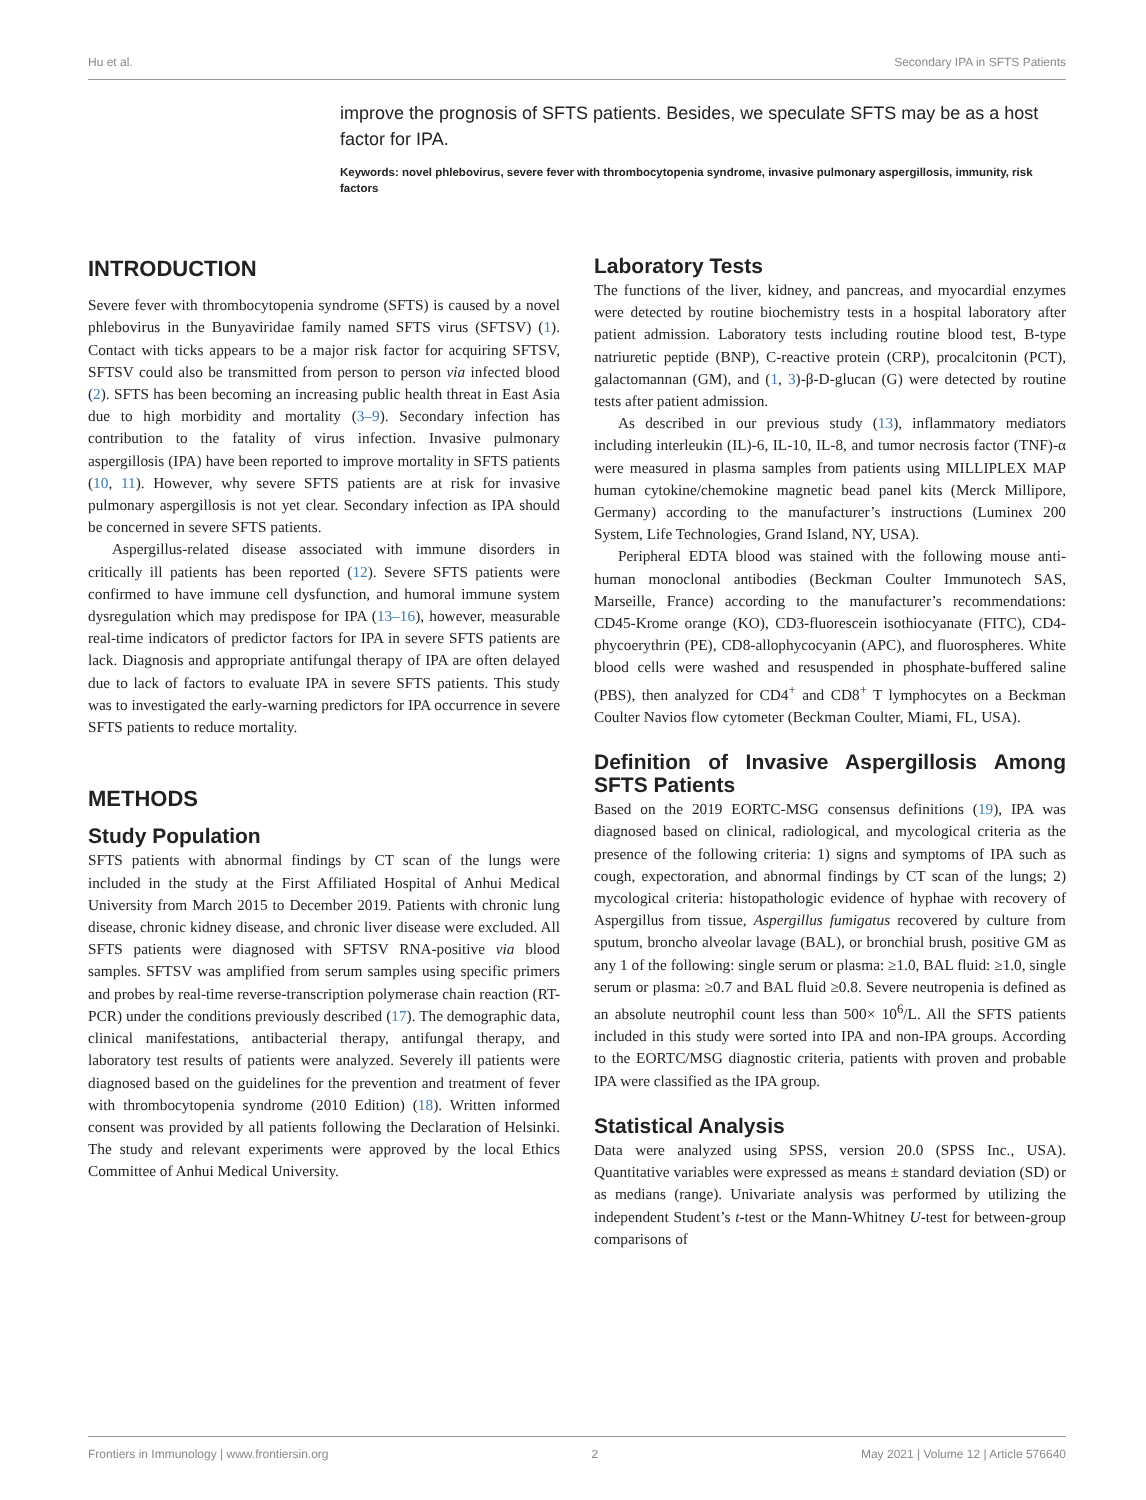Hu et al. Secondary IPA in SFTS Patients
improve the prognosis of SFTS patients. Besides, we speculate SFTS may be as a host factor for IPA.
Keywords: novel phlebovirus, severe fever with thrombocytopenia syndrome, invasive pulmonary aspergillosis, immunity, risk factors
INTRODUCTION
Severe fever with thrombocytopenia syndrome (SFTS) is caused by a novel phlebovirus in the Bunyaviridae family named SFTS virus (SFTSV) (1). Contact with ticks appears to be a major risk factor for acquiring SFTSV, SFTSV could also be transmitted from person to person via infected blood (2). SFTS has been becoming an increasing public health threat in East Asia due to high morbidity and mortality (3–9). Secondary infection has contribution to the fatality of virus infection. Invasive pulmonary aspergillosis (IPA) have been reported to improve mortality in SFTS patients (10, 11). However, why severe SFTS patients are at risk for invasive pulmonary aspergillosis is not yet clear. Secondary infection as IPA should be concerned in severe SFTS patients.
Aspergillus-related disease associated with immune disorders in critically ill patients has been reported (12). Severe SFTS patients were confirmed to have immune cell dysfunction, and humoral immune system dysregulation which may predispose for IPA (13–16), however, measurable real-time indicators of predictor factors for IPA in severe SFTS patients are lack. Diagnosis and appropriate antifungal therapy of IPA are often delayed due to lack of factors to evaluate IPA in severe SFTS patients. This study was to investigated the early-warning predictors for IPA occurrence in severe SFTS patients to reduce mortality.
METHODS
Study Population
SFTS patients with abnormal findings by CT scan of the lungs were included in the study at the First Affiliated Hospital of Anhui Medical University from March 2015 to December 2019. Patients with chronic lung disease, chronic kidney disease, and chronic liver disease were excluded. All SFTS patients were diagnosed with SFTSV RNA-positive via blood samples. SFTSV was amplified from serum samples using specific primers and probes by real-time reverse-transcription polymerase chain reaction (RT-PCR) under the conditions previously described (17). The demographic data, clinical manifestations, antibacterial therapy, antifungal therapy, and laboratory test results of patients were analyzed. Severely ill patients were diagnosed based on the guidelines for the prevention and treatment of fever with thrombocytopenia syndrome (2010 Edition) (18). Written informed consent was provided by all patients following the Declaration of Helsinki. The study and relevant experiments were approved by the local Ethics Committee of Anhui Medical University.
Laboratory Tests
The functions of the liver, kidney, and pancreas, and myocardial enzymes were detected by routine biochemistry tests in a hospital laboratory after patient admission. Laboratory tests including routine blood test, B-type natriuretic peptide (BNP), C-reactive protein (CRP), procalcitonin (PCT), galactomannan (GM), and (1, 3)-β-D-glucan (G) were detected by routine tests after patient admission.
As described in our previous study (13), inflammatory mediators including interleukin (IL)-6, IL-10, IL-8, and tumor necrosis factor (TNF)-α were measured in plasma samples from patients using MILLIPLEX MAP human cytokine/chemokine magnetic bead panel kits (Merck Millipore, Germany) according to the manufacturer’s instructions (Luminex 200 System, Life Technologies, Grand Island, NY, USA).
Peripheral EDTA blood was stained with the following mouse anti-human monoclonal antibodies (Beckman Coulter Immunotech SAS, Marseille, France) according to the manufacturer’s recommendations: CD45-Krome orange (KO), CD3-fluorescein isothiocyanate (FITC), CD4-phycoerythrin (PE), CD8-allophycocyanin (APC), and fluorospheres. White blood cells were washed and resuspended in phosphate-buffered saline (PBS), then analyzed for CD4<sup>+</sup> and CD8<sup>+</sup> T lymphocytes on a Beckman Coulter Navios flow cytometer (Beckman Coulter, Miami, FL, USA).
Definition of Invasive Aspergillosis Among SFTS Patients
Based on the 2019 EORTC-MSG consensus definitions (19), IPA was diagnosed based on clinical, radiological, and mycological criteria as the presence of the following criteria: 1) signs and symptoms of IPA such as cough, expectoration, and abnormal findings by CT scan of the lungs; 2) mycological criteria: histopathologic evidence of hyphae with recovery of Aspergillus from tissue, Aspergillus fumigatus recovered by culture from sputum, broncho alveolar lavage (BAL), or bronchial brush, positive GM as any 1 of the following: single serum or plasma: ≥1.0, BAL fluid: ≥1.0, single serum or plasma: ≥0.7 and BAL fluid ≥0.8. Severe neutropenia is defined as an absolute neutrophil count less than 500× 10<sup>6</sup>/L. All the SFTS patients included in this study were sorted into IPA and non-IPA groups. According to the EORTC/MSG diagnostic criteria, patients with proven and probable IPA were classified as the IPA group.
Statistical Analysis
Data were analyzed using SPSS, version 20.0 (SPSS Inc., USA). Quantitative variables were expressed as means ± standard deviation (SD) or as medians (range). Univariate analysis was performed by utilizing the independent Student’s t-test or the Mann-Whitney U-test for between-group comparisons of
Frontiers in Immunology | www.frontiersin.org 2 May 2021 | Volume 12 | Article 576640